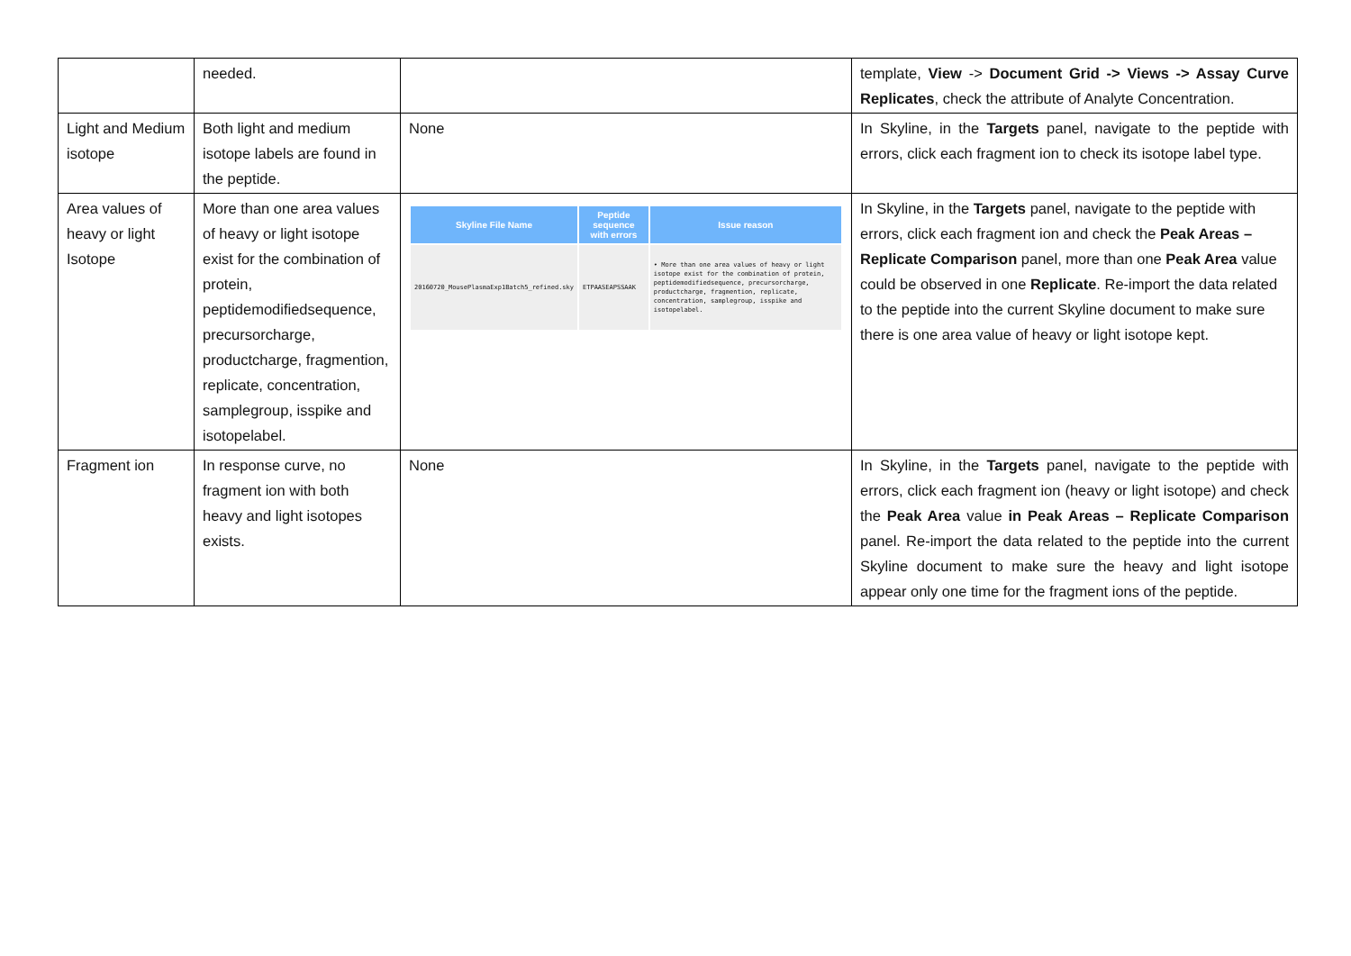| | needed. | | template, View -> Document Grid -> Views -> Assay Curve Replicates , check the attribute of Analyte Concentration. |
| Light and Medium isotope | Both light and medium isotope labels are found in the peptide. | None | In Skyline, in the Targets panel, navigate to the peptide with errors, click each fragment ion to check its isotope label type. |
| Area values of heavy or light Isotope | More than one area values of heavy or light isotope exist for the combination of protein, peptidemodifiedsequence, precursorcharge, productcharge, fragmention, replicate, concentration, samplegroup, isspike and isotopelabel. | / Skyline File Name / Peptide sequence with errors / Issue reason / / --- / --- / --- / / 20160720_MousePlasmaExp1Batch5_refined.sky / ETPAASEAPSSAAK / • More than one area values of heavy or light isotope exist for the combination of protein, peptidemodifiedsequence, precursorcharge, productcharge, fragmention, replicate, concentration, samplegroup, isspike and isotopelabel. / | In Skyline, in the Targets panel, navigate to the peptide with errors, click each fragment ion and check the Peak Areas – Replicate Comparison panel, more than one Peak Area value could be observed in one Replicate . Re-import the data related to the peptide into the current Skyline document to make sure there is one area value of heavy or light isotope kept. |
| Fragment ion | In response curve, no fragment ion with both heavy and light isotopes exists. | None | In Skyline, in the Targets panel, navigate to the peptide with errors, click each fragment ion (heavy or light isotope) and check the Peak Area value in Peak Areas – Replicate Comparison panel. Re-import the data related to the peptide into the current Skyline document to make sure the heavy and light isotope appear only one time for the fragment ions of the peptide. |